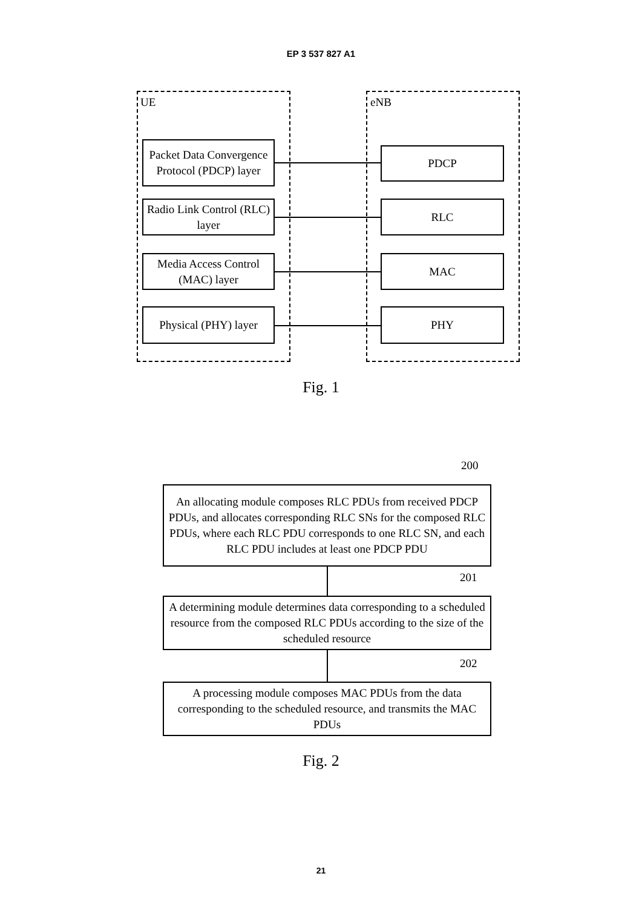EP 3 537 827 A1
UE eNB
Packet Data Convergence Protocol (PDCP) layer
Radio Link Control (RLC) layer
Media Access Control (MAC) layer
Physical (PHY) layer
PDCP
RLC
MAC
PHY
Fig. 1
200
An allocating module composes RLC PDUs from received PDCP PDUs, and allocates corresponding RLC SNs for the composed RLC PDUs, where each RLC PDU corresponds to one RLC SN, and each RLC PDU includes at least one PDCP PDU
201
A determining module determines data corresponding to a scheduled resource from the composed RLC PDUs according to the size of the scheduled resource
202
A processing module composes MAC PDUs from the data corresponding to the scheduled resource, and transmits the MAC PDUs
Fig. 2
21